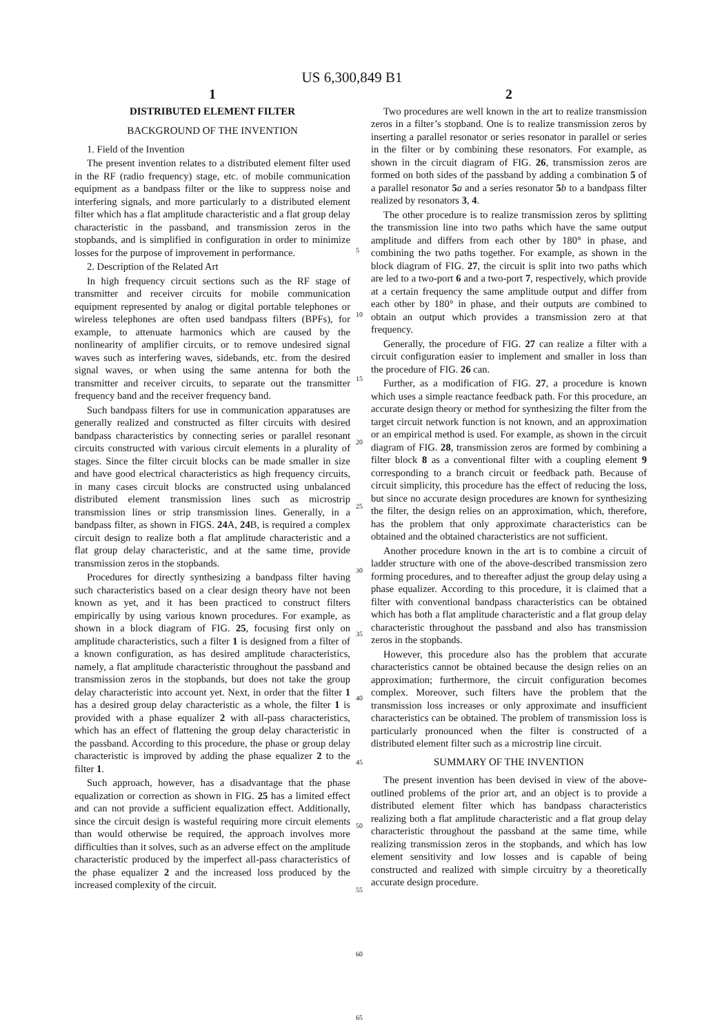US 6,300,849 B1
1
DISTRIBUTED ELEMENT FILTER
BACKGROUND OF THE INVENTION
1. Field of the Invention
The present invention relates to a distributed element filter used in the RF (radio frequency) stage, etc. of mobile communication equipment as a bandpass filter or the like to suppress noise and interfering signals, and more particularly to a distributed element filter which has a flat amplitude characteristic and a flat group delay characteristic in the passband, and transmission zeros in the stopbands, and is simplified in configuration in order to minimize losses for the purpose of improvement in performance.
2. Description of the Related Art
In high frequency circuit sections such as the RF stage of transmitter and receiver circuits for mobile communication equipment represented by analog or digital portable telephones or wireless telephones are often used bandpass filters (BPFs), for example, to attenuate harmonics which are caused by the nonlinearity of amplifier circuits, or to remove undesired signal waves such as interfering waves, sidebands, etc. from the desired signal waves, or when using the same antenna for both the transmitter and receiver circuits, to separate out the transmitter frequency band and the receiver frequency band.
Such bandpass filters for use in communication apparatuses are generally realized and constructed as filter circuits with desired bandpass characteristics by connecting series or parallel resonant circuits constructed with various circuit elements in a plurality of stages. Since the filter circuit blocks can be made smaller in size and have good electrical characteristics as high frequency circuits, in many cases circuit blocks are constructed using unbalanced distributed element transmission lines such as microstrip transmission lines or strip transmission lines. Generally, in a bandpass filter, as shown in FIGS. 24 A, 24 B, is required a complex circuit design to realize both a flat amplitude characteristic and a flat group delay characteristic, and at the same time, provide transmission zeros in the stopbands.
Procedures for directly synthesizing a bandpass filter having such characteristics based on a clear design theory have not been known as yet, and it has been practiced to construct filters empirically by using various known procedures. For example, as shown in a block diagram of FIG. 25, focusing first only on amplitude characteristics, such a filter 1 is designed from a filter of a known configuration, as has desired amplitude characteristics, namely, a flat amplitude characteristic throughout the passband and transmission zeros in the stopbands, but does not take the group delay characteristic into account yet. Next, in order that the filter 1 has a desired group delay characteristic as a whole, the filter 1 is provided with a phase equalizer 2 with all-pass characteristics, which has an effect of flattening the group delay characteristic in the passband. According to this procedure, the phase or group delay characteristic is improved by adding the phase equalizer 2 to the filter 1.
Such approach, however, has a disadvantage that the phase equalization or correction as shown in FIG. 25 has a limited effect and can not provide a sufficient equalization effect. Additionally, since the circuit design is wasteful requiring more circuit elements than would otherwise be required, the approach involves more difficulties than it solves, such as an adverse effect on the amplitude characteristic produced by the imperfect all-pass characteristics of the phase equalizer 2 and the increased loss produced by the increased complexity of the circuit.
5
10
15
20
25
30
35
40
45
50
55
60
65
2
Two procedures are well known in the art to realize transmission zeros in a filter’s stopband. One is to realize transmission zeros by inserting a parallel resonator or series resonator in parallel or series in the filter or by combining these resonators. For example, as shown in the circuit diagram of FIG. 26, transmission zeros are formed on both sides of the passband by adding a combination 5 of a parallel resonator 5 a and a series resonator 5 b to a bandpass filter realized by resonators 3, 4.
The other procedure is to realize transmission zeros by splitting the transmission line into two paths which have the same output amplitude and differs from each other by 180° in phase, and combining the two paths together. For example, as shown in the block diagram of FIG. 27, the circuit is split into two paths which are led to a two-port 6 and a two-port 7, respectively, which provide at a certain frequency the same amplitude output and differ from each other by 180° in phase, and their outputs are combined to obtain an output which provides a transmission zero at that frequency.
Generally, the procedure of FIG. 27 can realize a filter with a circuit configuration easier to implement and smaller in loss than the procedure of FIG. 26 can.
Further, as a modification of FIG. 27, a procedure is known which uses a simple reactance feedback path. For this procedure, an accurate design theory or method for synthesizing the filter from the target circuit network function is not known, and an approximation or an empirical method is used. For example, as shown in the circuit diagram of FIG. 28, transmission zeros are formed by combining a filter block 8 as a conventional filter with a coupling element 9 corresponding to a branch circuit or feedback path. Because of circuit simplicity, this procedure has the effect of reducing the loss, but since no accurate design procedures are known for synthesizing the filter, the design relies on an approximation, which, therefore, has the problem that only approximate characteristics can be obtained and the obtained characteristics are not sufficient.
Another procedure known in the art is to combine a circuit of ladder structure with one of the above-described transmission zero forming procedures, and to thereafter adjust the group delay using a phase equalizer. According to this procedure, it is claimed that a filter with conventional bandpass characteristics can be obtained which has both a flat amplitude characteristic and a flat group delay characteristic throughout the passband and also has transmission zeros in the stopbands.
However, this procedure also has the problem that accurate characteristics cannot be obtained because the design relies on an approximation; furthermore, the circuit configuration becomes complex. Moreover, such filters have the problem that the transmission loss increases or only approximate and insufficient characteristics can be obtained. The problem of transmission loss is particularly pronounced when the filter is constructed of a distributed element filter such as a microstrip line circuit.
SUMMARY OF THE INVENTION
The present invention has been devised in view of the above-outlined problems of the prior art, and an object is to provide a distributed element filter which has bandpass characteristics realizing both a flat amplitude characteristic and a flat group delay characteristic throughout the passband at the same time, while realizing transmission zeros in the stopbands, and which has low element sensitivity and low losses and is capable of being constructed and realized with simple circuitry by a theoretically accurate design procedure.